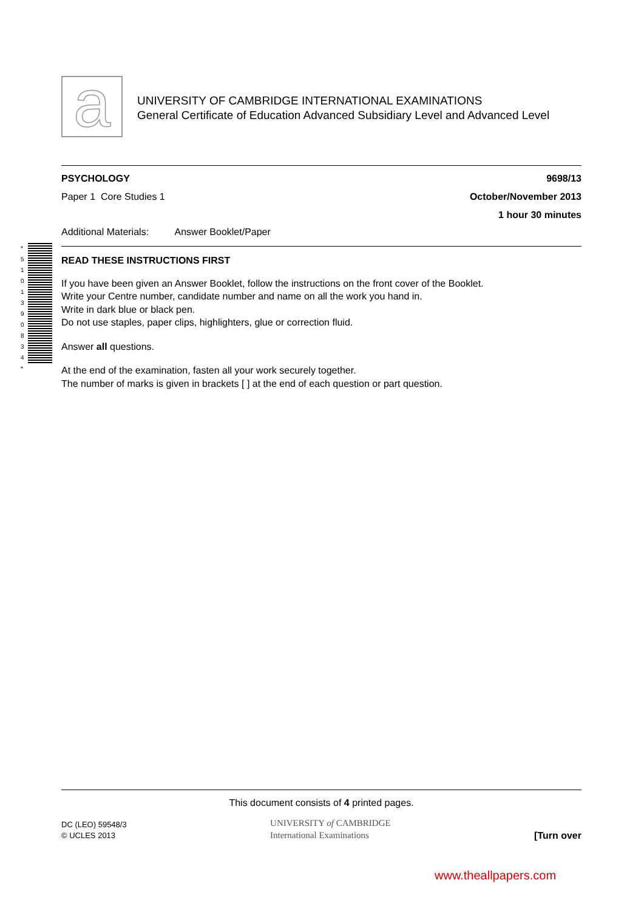a
UNIVERSITY OF CAMBRIDGE INTERNATIONAL EXAMINATIONS
General Certificate of Education Advanced Subsidiary Level and Advanced Level
* 5 1 0 1 3 9 0 8 3 4 *
PSYCHOLOGY 9698/13
Paper 1 Core Studies 1 October/November 2013
1 hour 30 minutes
Additional Materials: Answer Booklet/Paper
READ THESE INSTRUCTIONS FIRST
If you have been given an Answer Booklet, follow the instructions on the front cover of the Booklet.
Write your Centre number, candidate number and name on all the work you hand in.
Write in dark blue or black pen.
Do not use staples, paper clips, highlighters, glue or correction fluid.
Answer all questions.
At the end of the examination, fasten all your work securely together.
The number of marks is given in brackets [ ] at the end of each question or part question.
This document consists of 4 printed pages.
DC (LEO) 59548/3
© UCLES 2013
UNIVERSITY of CAMBRIDGE
International Examinations
[Turn over
www.theallpapers.com